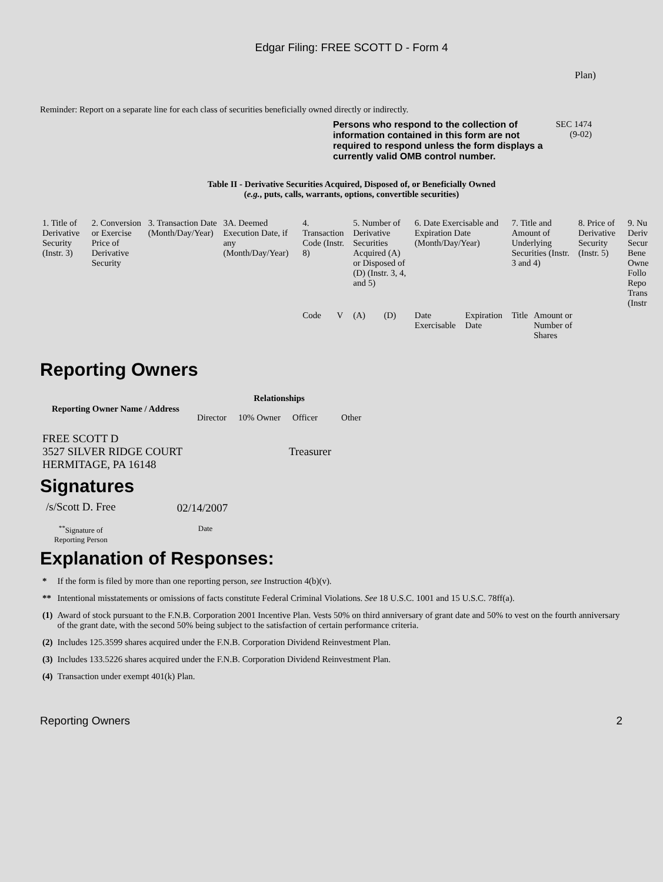Edgar Filing: FREE SCOTT D - Form 4
Plan)
Reminder: Report on a separate line for each class of securities beneficially owned directly or indirectly.
Persons who respond to the collection of information contained in this form are not required to respond unless the form displays a currently valid OMB control number.
SEC 1474
(9-02)
Table II - Derivative Securities Acquired, Disposed of, or Beneficially Owned
(e.g., puts, calls, warrants, options, convertible securities)
| 1. Title of Derivative Security (Instr. 3) | 2. Conversion or Exercise Price of Derivative Security | 3. Transaction Date (Month/Day/Year) | 3A. Deemed Execution Date, if any (Month/Day/Year) | 4. Transaction Code (Instr. 8) | | 5. Number of Derivative Securities Acquired (A) or Disposed of (D) (Instr. 3, 4, and 5) | | 6. Date Exercisable and Expiration Date (Month/Day/Year) | | 7. Title and Amount of Underlying Securities (Instr. 3 and 4) | | 8. Price of Derivative Security (Instr. 5) | 9. Nu Deriv Secur Bene Owne Follo Repo Trans (Instr |
| | | | | Code | V | (A) | (D) | Date Exercisable | Expiration Date | Title | Amount or Number of Shares | | |
Reporting Owners
| Reporting Owner Name / Address | Relationships | | | |
| --- | --- | --- | --- | --- |
| | Director | 10% Owner | Officer | Other |
| FREE SCOTT D 3527 SILVER RIDGE COURT HERMITAGE, PA 16148 | | | Treasurer | |
Signatures
| /s/Scott D. Free | 02/14/2007 |
| <sup>**</sup> Signature of Reporting Person | Date |
Explanation of Responses:
| * | If the form is filed by more than one reporting person, see Instruction 4(b)(v). |
| ** | Intentional misstatements or omissions of facts constitute Federal Criminal Violations. See 18 U.S.C. 1001 and 15 U.S.C. 78ff(a). |
| (1) | Award of stock pursuant to the F.N.B. Corporation 2001 Incentive Plan. Vests 50% on third anniversary of grant date and 50% to vest on the fourth anniversary of the grant date, with the second 50% being subject to the satisfaction of certain performance criteria. |
| (2) | Includes 125.3599 shares acquired under the F.N.B. Corporation Dividend Reinvestment Plan. |
| (3) | Includes 133.5226 shares acquired under the F.N.B. Corporation Dividend Reinvestment Plan. |
| (4) | Transaction under exempt 401(k) Plan. |
Reporting Owners 2